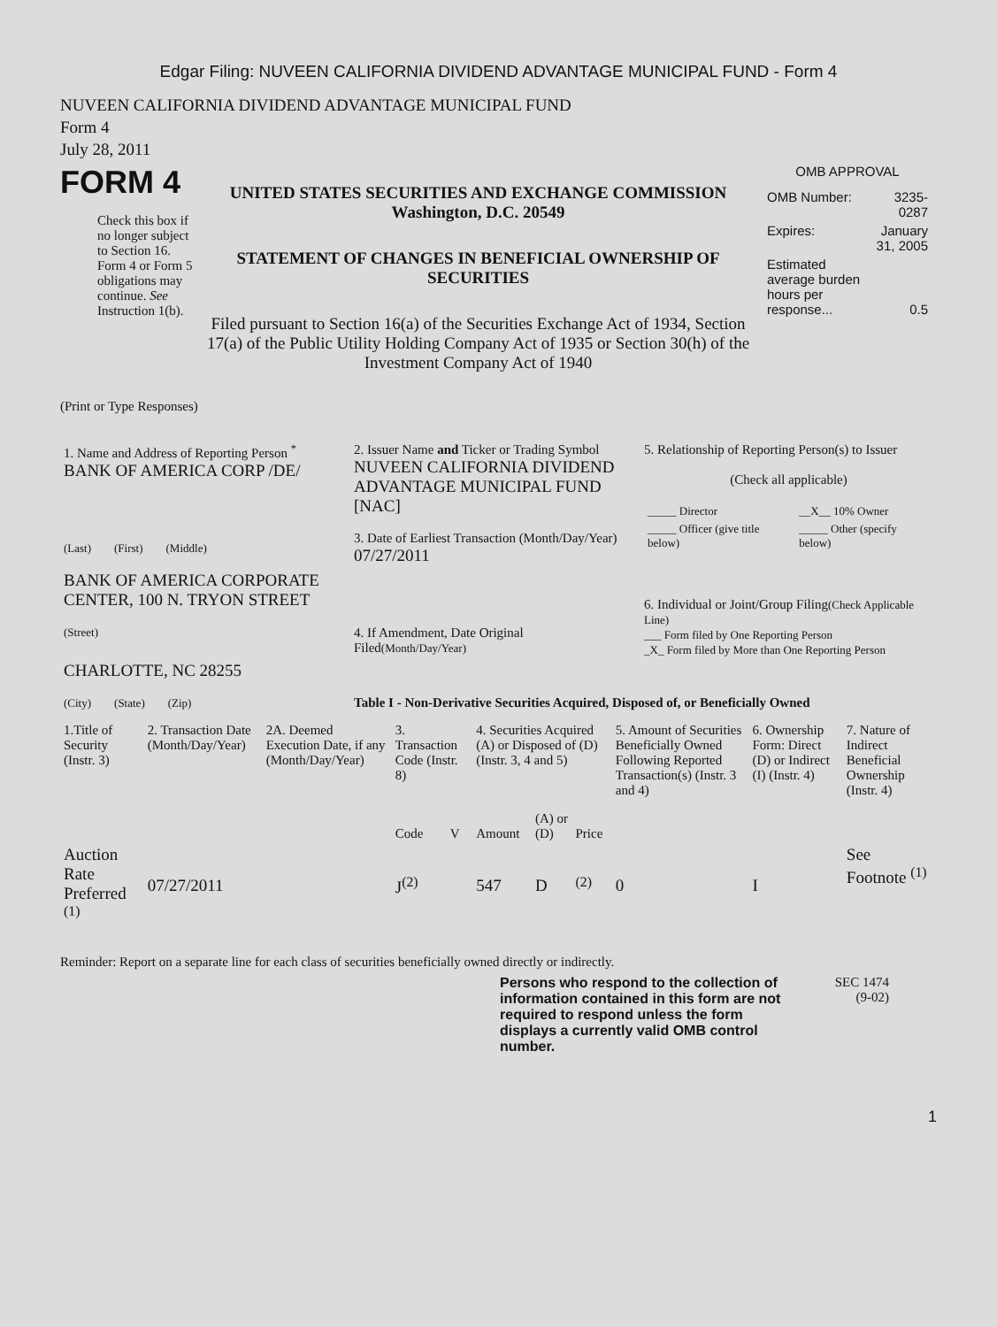Edgar Filing: NUVEEN CALIFORNIA DIVIDEND ADVANTAGE MUNICIPAL FUND - Form 4
NUVEEN CALIFORNIA DIVIDEND ADVANTAGE MUNICIPAL FUND
Form 4
July 28, 2011
FORM 4
Check this box if no longer subject to Section 16. Form 4 or Form 5 obligations may continue. See Instruction 1(b).
UNITED STATES SECURITIES AND EXCHANGE COMMISSION
Washington, D.C. 20549
STATEMENT OF CHANGES IN BENEFICIAL OWNERSHIP OF SECURITIES
Filed pursuant to Section 16(a) of the Securities Exchange Act of 1934, Section 17(a) of the Public Utility Holding Company Act of 1935 or Section 30(h) of the Investment Company Act of 1940
OMB APPROVAL
| OMB Number: | 3235-0287 |
| Expires: | January 31, 2005 |
| Estimated average burden hours per response... | 0.5 |
(Print or Type Responses)
| 1. Name and Address of Reporting Person <sup>*</sup> BANK OF AMERICA CORP /DE/ (Last) (First) (Middle) BANK OF AMERICA CORPORATE CENTER, 100 N. TRYON STREET (Street) | 2. Issuer Name and Ticker or Trading Symbol NUVEEN CALIFORNIA DIVIDEND ADVANTAGE MUNICIPAL FUND [NAC] 3. Date of Earliest Transaction (Month/Day/Year) 07/27/2011 4. If Amendment, Date Original Filed (Month/Day/Year) | 5. Relationship of Reporting Person(s) to Issuer (Check all applicable) / _____ Director / __X__ 10% Owner / / _____ Officer (give title below) / _____ Other (specify below) / 6. Individual or Joint/Group Filing (Check Applicable Line) ___ Form filed by One Reporting Person _X_ Form filed by More than One Reporting Person |
| CHARLOTTE, NC 28255 (City) (State) (Zip) | Table I - Non-Derivative Securities Acquired, Disposed of, or Beneficially Owned | |
| 1.Title of Security (Instr. 3) | 2. Transaction Date (Month/Day/Year) | 2A. Deemed Execution Date, if any (Month/Day/Year) | 3. Transaction Code (Instr. 8) | | 4. Securities Acquired (A) or Disposed of (D) (Instr. 3, 4 and 5) | | | 5. Amount of Securities Beneficially Owned Following Reported Transaction(s) (Instr. 3 and 4) | 6. Ownership Form: Direct (D) or Indirect (I) (Instr. 4) | 7. Nature of Indirect Beneficial Ownership (Instr. 4) |
| --- | --- | --- | --- | --- | --- | --- | --- | --- | --- | --- |
| | | | Code | V | Amount | (A) or (D) | Price | | | |
| Auction Rate Preferred <sup>(1)</sup> | 07/27/2011 | | J<sup>(2)</sup> | | 547 | D | <sup>(2)</sup> | 0 | I | See Footnote <sup>(1)</sup> |
Reminder: Report on a separate line for each class of securities beneficially owned directly or indirectly.
Persons who respond to the collection of information contained in this form are not required to respond unless the form displays a currently valid OMB control number.
SEC 1474
(9-02)
1